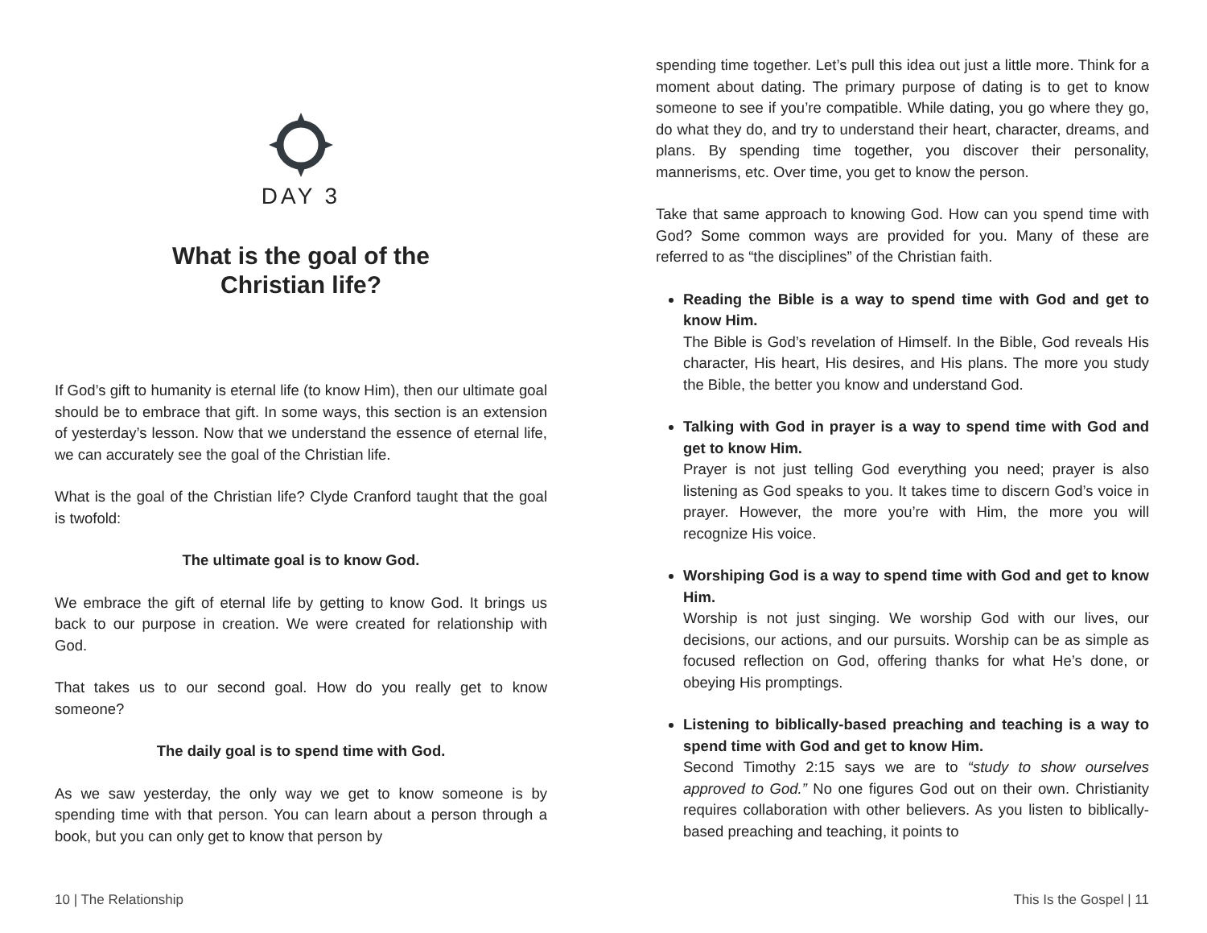DAY 3
What is the goal of the
Christian life?
If God’s gift to humanity is eternal life (to know Him), then our ultimate goal should be to embrace that gift. In some ways, this section is an extension of yesterday’s lesson. Now that we understand the essence of eternal life, we can accurately see the goal of the Christian life.
What is the goal of the Christian life? Clyde Cranford taught that the goal is twofold:
The ultimate goal is to know God.
We embrace the gift of eternal life by getting to know God. It brings us back to our purpose in creation. We were created for relationship with God.
That takes us to our second goal. How do you really get to know someone?
The daily goal is to spend time with God.
As we saw yesterday, the only way we get to know someone is by spending time with that person. You can learn about a person through a book, but you can only get to know that person by
10 | The Relationship
spending time together. Let’s pull this idea out just a little more. Think for a moment about dating. The primary purpose of dating is to get to know someone to see if you’re compatible. While dating, you go where they go, do what they do, and try to understand their heart, character, dreams, and plans. By spending time together, you discover their personality, mannerisms, etc. Over time, you get to know the person.
Take that same approach to knowing God. How can you spend time with God? Some common ways are provided for you. Many of these are referred to as “the disciplines” of the Christian faith.
Reading the Bible is a way to spend time with God and get to know Him.
The Bible is God’s revelation of Himself. In the Bible, God reveals His character, His heart, His desires, and His plans. The more you study the Bible, the better you know and understand God.
Talking with God in prayer is a way to spend time with God and get to know Him.
Prayer is not just telling God everything you need; prayer is also listening as God speaks to you. It takes time to discern God’s voice in prayer. However, the more you’re with Him, the more you will recognize His voice.
Worshiping God is a way to spend time with God and get to know Him.
Worship is not just singing. We worship God with our lives, our decisions, our actions, and our pursuits. Worship can be as simple as focused reflection on God, offering thanks for what He’s done, or obeying His promptings.
Listening to biblically-based preaching and teaching is a way to spend time with God and get to know Him.
Second Timothy 2:15 says we are to “study to show ourselves approved to God.” No one figures God out on their own. Christianity requires collaboration with other believers. As you listen to biblically-based preaching and teaching, it points to
This Is the Gospel | 11